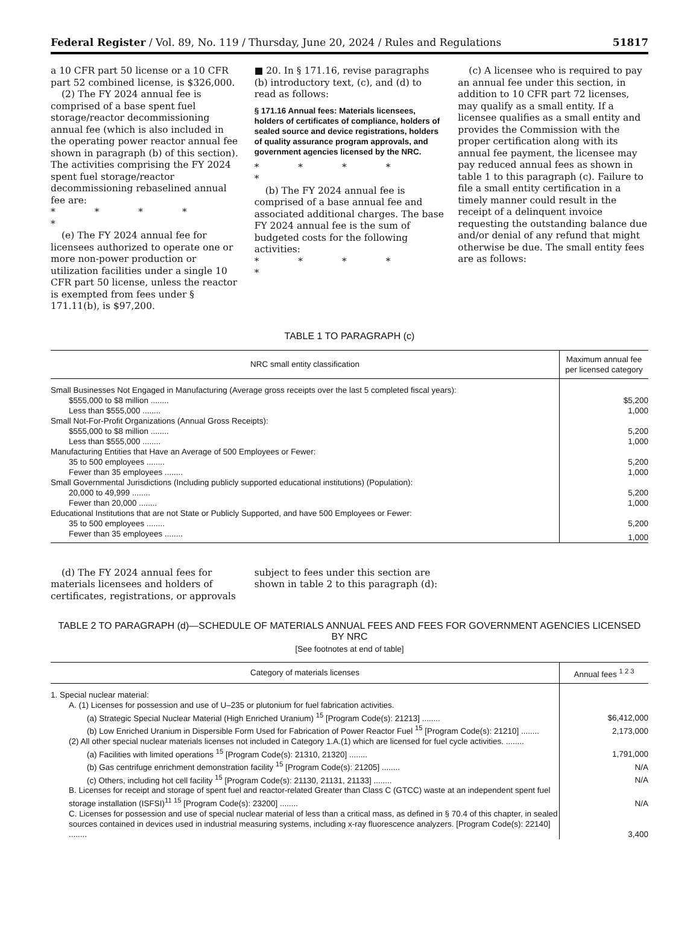Federal Register / Vol. 89, No. 119 / Thursday, June 20, 2024 / Rules and Regulations 51817
a 10 CFR part 50 license or a 10 CFR part 52 combined license, is $326,000.
(2) The FY 2024 annual fee is comprised of a base spent fuel storage/reactor decommissioning annual fee (which is also included in the operating power reactor annual fee shown in paragraph (b) of this section). The activities comprising the FY 2024 spent fuel storage/reactor decommissioning rebaselined annual fee are:
* * * * *
(e) The FY 2024 annual fee for licensees authorized to operate one or more non-power production or utilization facilities under a single 10 CFR part 50 license, unless the reactor is exempted from fees under § 171.11(b), is $97,200.
■ 20. In § 171.16, revise paragraphs (b) introductory text, (c), and (d) to read as follows:
§ 171.16 Annual fees: Materials licensees, holders of certificates of compliance, holders of sealed source and device registrations, holders of quality assurance program approvals, and government agencies licensed by the NRC.
* * * * *
(b) The FY 2024 annual fee is comprised of a base annual fee and associated additional charges. The base FY 2024 annual fee is the sum of budgeted costs for the following activities:
* * * * *
(c) A licensee who is required to pay an annual fee under this section, in addition to 10 CFR part 72 licenses, may qualify as a small entity. If a licensee qualifies as a small entity and provides the Commission with the proper certification along with its annual fee payment, the licensee may pay reduced annual fees as shown in table 1 to this paragraph (c). Failure to file a small entity certification in a timely manner could result in the receipt of a delinquent invoice requesting the outstanding balance due and/or denial of any refund that might otherwise be due. The small entity fees are as follows:
TABLE 1 TO PARAGRAPH (c)
| NRC small entity classification | Maximum annual fee per licensed category |
| --- | --- |
| Small Businesses Not Engaged in Manufacturing (Average gross receipts over the last 5 completed fiscal years): | |
| $555,000 to $8 million ........ | $5,200 |
| Less than $555,000 ........ | 1,000 |
| Small Not-For-Profit Organizations (Annual Gross Receipts): | |
| $555,000 to $8 million ........ | 5,200 |
| Less than $555,000 ........ | 1,000 |
| Manufacturing Entities that Have an Average of 500 Employees or Fewer: | |
| 35 to 500 employees ........ | 5,200 |
| Fewer than 35 employees ........ | 1,000 |
| Small Governmental Jurisdictions (Including publicly supported educational institutions) (Population): | |
| 20,000 to 49,999 ........ | 5,200 |
| Fewer than 20,000 ........ | 1,000 |
| Educational Institutions that are not State or Publicly Supported, and have 500 Employees or Fewer: | |
| 35 to 500 employees ........ | 5,200 |
| Fewer than 35 employees ........ | 1,000 |
(d) The FY 2024 annual fees for materials licensees and holders of certificates, registrations, or approvals
subject to fees under this section are shown in table 2 to this paragraph (d):
TABLE 2 TO PARAGRAPH (d)—SCHEDULE OF MATERIALS ANNUAL FEES AND FEES FOR GOVERNMENT AGENCIES LICENSED BY NRC
[See footnotes at end of table]
| Category of materials licenses | Annual fees <sup>1 2 3</sup> |
| --- | --- |
| 1. Special nuclear material: | |
| A. (1) Licenses for possession and use of U–235 or plutonium for fuel fabrication activities. | |
| (a) Strategic Special Nuclear Material (High Enriched Uranium) <sup>15</sup> [Program Code(s): 21213] ........ | $6,412,000 |
| (b) Low Enriched Uranium in Dispersible Form Used for Fabrication of Power Reactor Fuel <sup>15</sup> [Program Code(s): 21210] ........ | 2,173,000 |
| (2) All other special nuclear materials licenses not included in Category 1.A.(1) which are licensed for fuel cycle activities. ........ | |
| (a) Facilities with limited operations <sup>15</sup> [Program Code(s): 21310, 21320] ........ | 1,791,000 |
| (b) Gas centrifuge enrichment demonstration facility <sup>15</sup> [Program Code(s): 21205] ........ | N/A |
| (c) Others, including hot cell facility <sup>15</sup> [Program Code(s): 21130, 21131, 21133] ........ | N/A |
| B. Licenses for receipt and storage of spent fuel and reactor-related Greater than Class C (GTCC) waste at an independent spent fuel storage installation (ISFSI)<sup>11 15</sup> [Program Code(s): 23200] ........ | N/A |
| C. Licenses for possession and use of special nuclear material of less than a critical mass, as defined in § 70.4 of this chapter, in sealed sources contained in devices used in industrial measuring systems, including x-ray fluorescence analyzers. [Program Code(s): 22140] ........ | 3,400 |